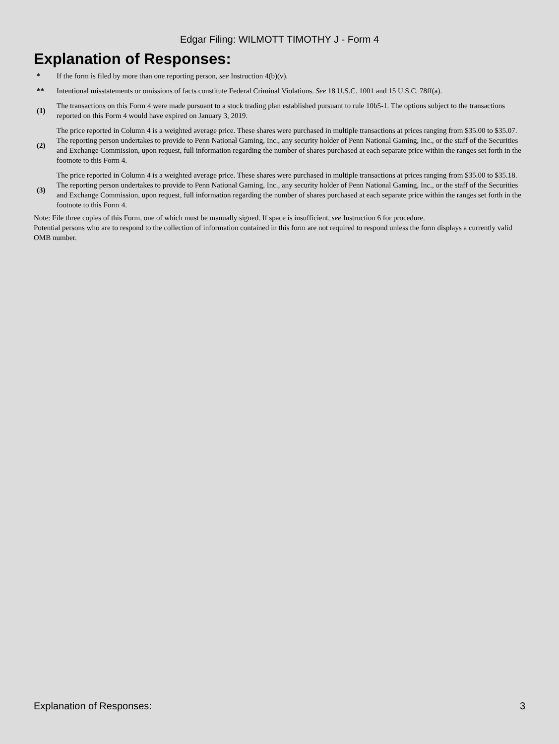Edgar Filing: WILMOTT TIMOTHY J - Form 4
Explanation of Responses:
| * | If the form is filed by more than one reporting person, see Instruction 4(b)(v). |
| ** | Intentional misstatements or omissions of facts constitute Federal Criminal Violations. See 18 U.S.C. 1001 and 15 U.S.C. 78ff(a). |
| (1) | The transactions on this Form 4 were made pursuant to a stock trading plan established pursuant to rule 10b5-1. The options subject to the transactions reported on this Form 4 would have expired on January 3, 2019. |
| (2) | The price reported in Column 4 is a weighted average price. These shares were purchased in multiple transactions at prices ranging from $35.00 to $35.07. The reporting person undertakes to provide to Penn National Gaming, Inc., any security holder of Penn National Gaming, Inc., or the staff of the Securities and Exchange Commission, upon request, full information regarding the number of shares purchased at each separate price within the ranges set forth in the footnote to this Form 4. |
| (3) | The price reported in Column 4 is a weighted average price. These shares were purchased in multiple transactions at prices ranging from $35.00 to $35.18. The reporting person undertakes to provide to Penn National Gaming, Inc., any security holder of Penn National Gaming, Inc., or the staff of the Securities and Exchange Commission, upon request, full information regarding the number of shares purchased at each separate price within the ranges set forth in the footnote to this Form 4. |
Note: File three copies of this Form, one of which must be manually signed. If space is insufficient, see Instruction 6 for procedure.
Potential persons who are to respond to the collection of information contained in this form are not required to respond unless the form displays a currently valid OMB number.
Explanation of Responses: 3